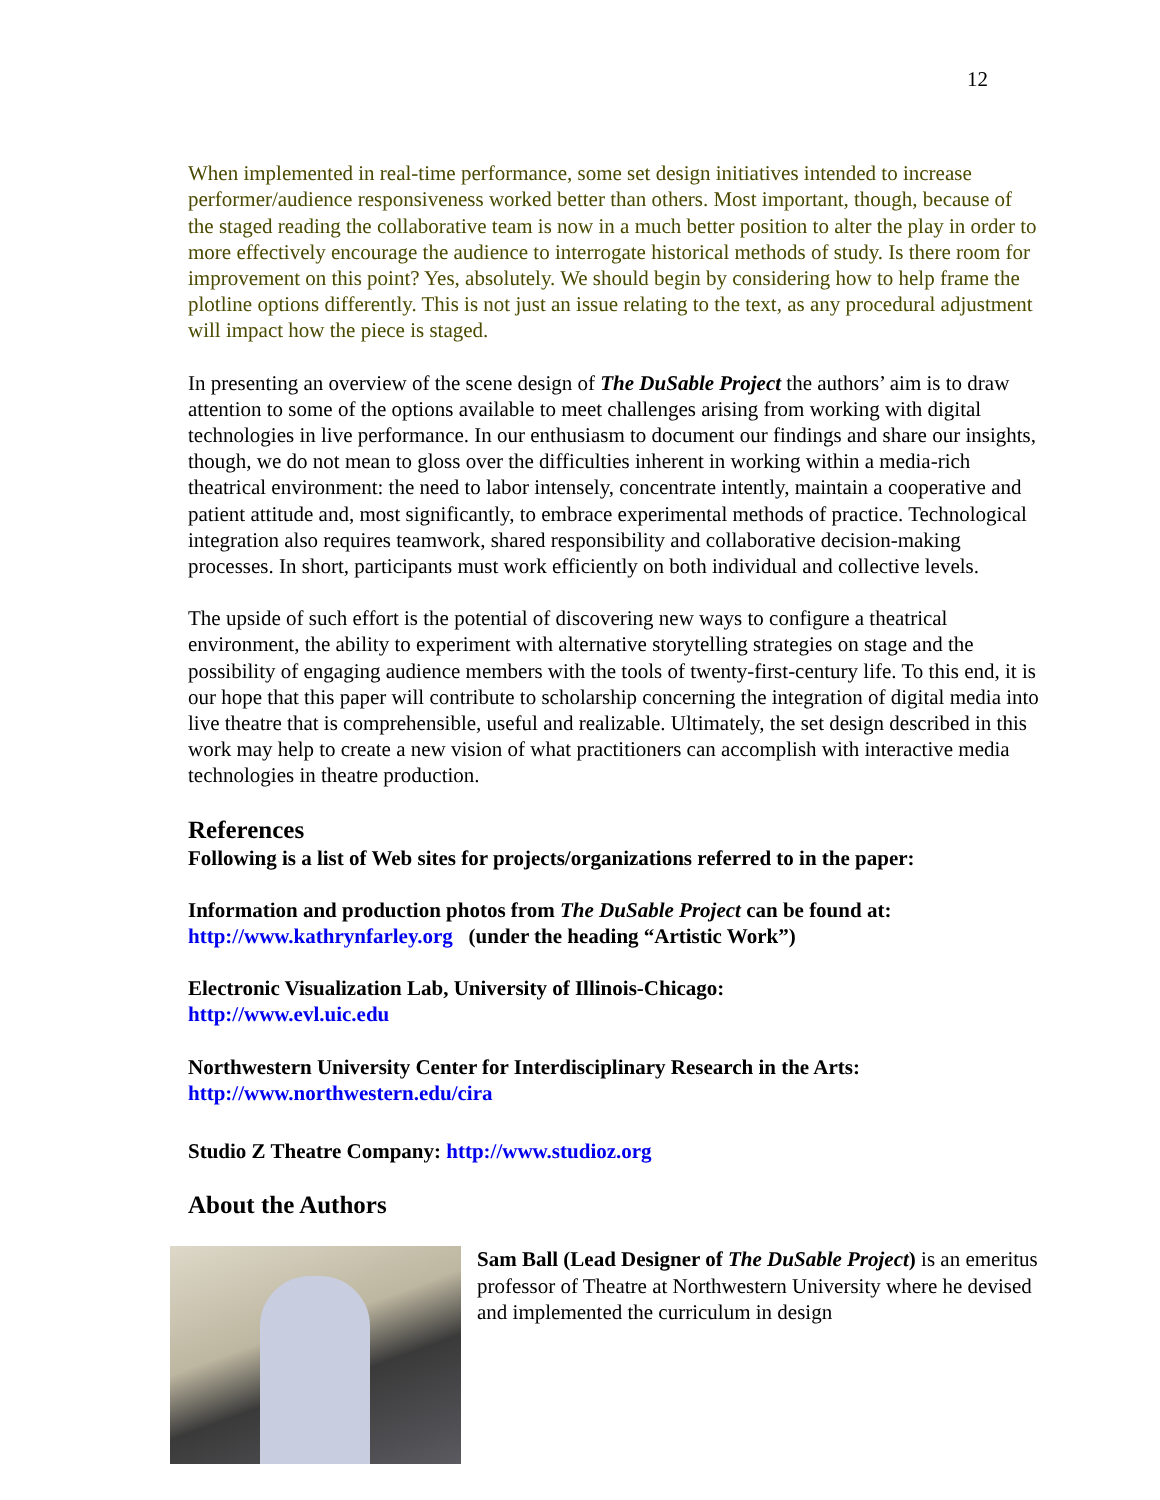12
When implemented in real-time performance, some set design initiatives intended to increase performer/audience responsiveness worked better than others. Most important, though, because of the staged reading the collaborative team is now in a much better position to alter the play in order to more effectively encourage the audience to interrogate historical methods of study. Is there room for improvement on this point? Yes, absolutely. We should begin by considering how to help frame the plotline options differently. This is not just an issue relating to the text, as any procedural adjustment will impact how the piece is staged.
In presenting an overview of the scene design of The DuSable Project the authors’ aim is to draw attention to some of the options available to meet challenges arising from working with digital technologies in live performance. In our enthusiasm to document our findings and share our insights, though, we do not mean to gloss over the difficulties inherent in working within a media-rich theatrical environment: the need to labor intensely, concentrate intently, maintain a cooperative and patient attitude and, most significantly, to embrace experimental methods of practice. Technological integration also requires teamwork, shared responsibility and collaborative decision-making processes. In short, participants must work efficiently on both individual and collective levels.
The upside of such effort is the potential of discovering new ways to configure a theatrical environment, the ability to experiment with alternative storytelling strategies on stage and the possibility of engaging audience members with the tools of twenty-first-century life. To this end, it is our hope that this paper will contribute to scholarship concerning the integration of digital media into live theatre that is comprehensible, useful and realizable. Ultimately, the set design described in this work may help to create a new vision of what practitioners can accomplish with interactive media technologies in theatre production.
References
Following is a list of Web sites for projects/organizations referred to in the paper:
Information and production photos from The DuSable Project can be found at:
http://www.kathrynfarley.org (under the heading “Artistic Work”)
Electronic Visualization Lab, University of Illinois-Chicago:
http://www.evl.uic.edu
Northwestern University Center for Interdisciplinary Research in the Arts:
http://www.northwestern.edu/cira
Studio Z Theatre Company: http://www.studioz.org
About the Authors
Sam Ball (Lead Designer of The DuSable Project) is an emeritus professor of Theatre at Northwestern University where he devised and implemented the curriculum in design